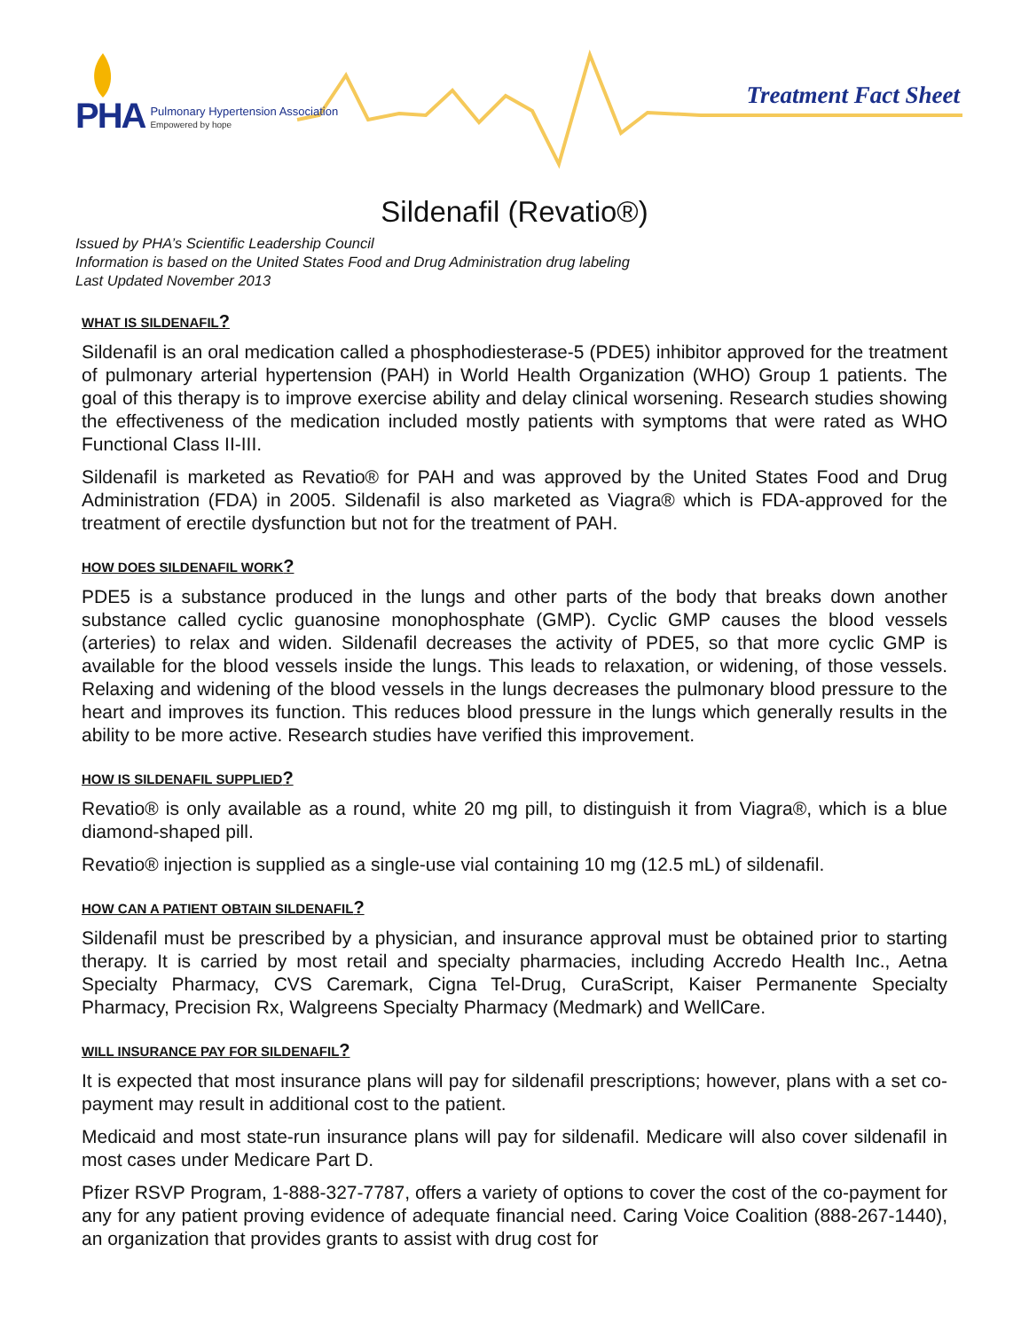PHA Pulmonary Hypertension Association
Empowered by hope
Treatment Fact Sheet
Sildenafil (Revatio®)
Issued by PHA’s Scientific Leadership Council
Information is based on the United States Food and Drug Administration drug labeling
Last Updated November 2013
WHAT IS SILDENAFIL?
Sildenafil is an oral medication called a phosphodiesterase-5 (PDE5) inhibitor approved for the treatment of pulmonary arterial hypertension (PAH) in World Health Organization (WHO) Group 1 patients. The goal of this therapy is to improve exercise ability and delay clinical worsening. Research studies showing the effectiveness of the medication included mostly patients with symptoms that were rated as WHO Functional Class II-III.
Sildenafil is marketed as Revatio® for PAH and was approved by the United States Food and Drug Administration (FDA) in 2005. Sildenafil is also marketed as Viagra® which is FDA-approved for the treatment of erectile dysfunction but not for the treatment of PAH.
HOW DOES SILDENAFIL WORK?
PDE5 is a substance produced in the lungs and other parts of the body that breaks down another substance called cyclic guanosine monophosphate (GMP). Cyclic GMP causes the blood vessels (arteries) to relax and widen. Sildenafil decreases the activity of PDE5, so that more cyclic GMP is available for the blood vessels inside the lungs. This leads to relaxation, or widening, of those vessels. Relaxing and widening of the blood vessels in the lungs decreases the pulmonary blood pressure to the heart and improves its function. This reduces blood pressure in the lungs which generally results in the ability to be more active. Research studies have verified this improvement.
HOW IS SILDENAFIL SUPPLIED?
Revatio® is only available as a round, white 20 mg pill, to distinguish it from Viagra®, which is a blue diamond-shaped pill.
Revatio® injection is supplied as a single-use vial containing 10 mg (12.5 mL) of sildenafil.
HOW CAN A PATIENT OBTAIN SILDENAFIL?
Sildenafil must be prescribed by a physician, and insurance approval must be obtained prior to starting therapy. It is carried by most retail and specialty pharmacies, including Accredo Health Inc., Aetna Specialty Pharmacy, CVS Caremark, Cigna Tel-Drug, CuraScript, Kaiser Permanente Specialty Pharmacy, Precision Rx, Walgreens Specialty Pharmacy (Medmark) and WellCare.
WILL INSURANCE PAY FOR SILDENAFIL?
It is expected that most insurance plans will pay for sildenafil prescriptions; however, plans with a set co-payment may result in additional cost to the patient.
Medicaid and most state-run insurance plans will pay for sildenafil. Medicare will also cover sildenafil in most cases under Medicare Part D.
Pfizer RSVP Program, 1-888-327-7787, offers a variety of options to cover the cost of the co-payment for any for any patient proving evidence of adequate financial need. Caring Voice Coalition (888-267-1440), an organization that provides grants to assist with drug cost for